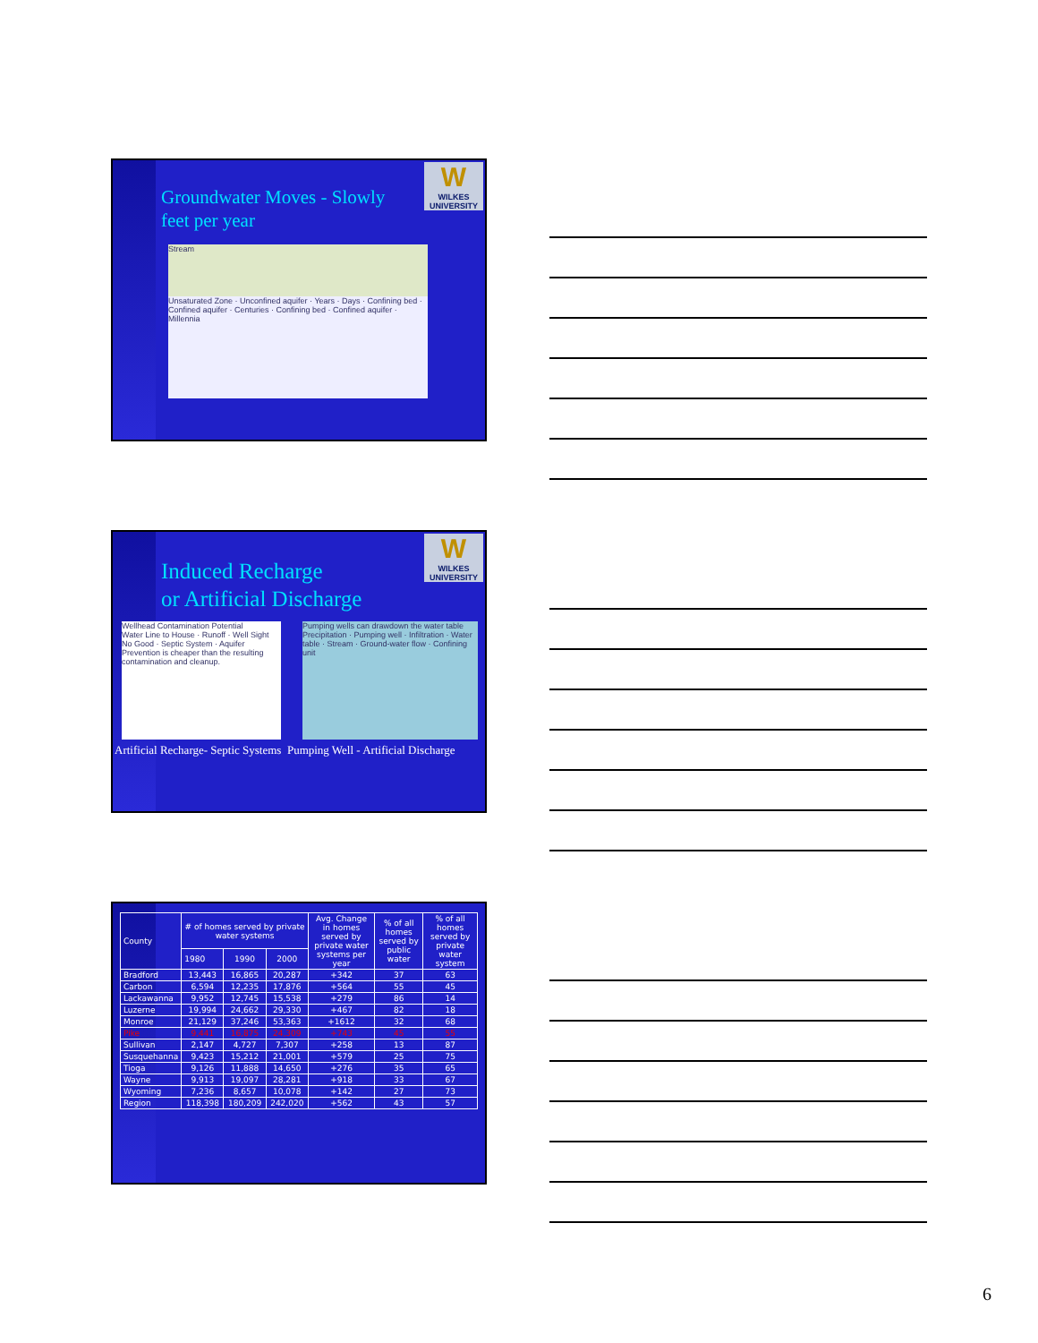W
WILKES UNIVERSITY
Groundwater Moves - Slowly
feet per year
Stream
Unsaturated Zone · Unconfined aquifer · Years · Days · Confining bed · Confined aquifer · Centuries · Confining bed · Confined aquifer · Millennia
W
WILKES UNIVERSITY
Induced Recharge
or Artificial Discharge
Wellhead Contamination Potential
Water Line to House · Runoff · Well Sight No Good · Septic System · Aquifer
Prevention is cheaper than the resulting contamination and cleanup.
Pumping wells can drawdown the water table
Precipitation · Pumping well · Infiltration · Water table · Stream · Ground-water flow · Confining unit
Artificial Recharge- Septic Systems Pumping Well - Artificial Discharge
| County | # of homes served by private water systems | | | Avg. Change in homes served by private water systems per year | % of all homes served by public water | % of all homes served by private water system |
| --- | --- | --- | --- | --- | --- | --- |
| | 1980 | 1990 | 2000 | | | |
| Bradford | 13,443 | 16,865 | 20,287 | +342 | 37 | 63 |
| Carbon | 6,594 | 12,235 | 17,876 | +564 | 55 | 45 |
| Lackawanna | 9,952 | 12,745 | 15,538 | +279 | 86 | 14 |
| Luzerne | 19,994 | 24,662 | 29,330 | +467 | 82 | 18 |
| Monroe | 21,129 | 37,246 | 53,363 | +1612 | 32 | 68 |
| Pike | 9,441 | 16,875 | 24,309 | +743 | 45 | 55 |
| Sullivan | 2,147 | 4,727 | 7,307 | +258 | 13 | 87 |
| Susquehanna | 9,423 | 15,212 | 21,001 | +579 | 25 | 75 |
| Tioga | 9,126 | 11,888 | 14,650 | +276 | 35 | 65 |
| Wayne | 9,913 | 19,097 | 28,281 | +918 | 33 | 67 |
| Wyoming | 7,236 | 8,657 | 10,078 | +142 | 27 | 73 |
| Region | 118,398 | 180,209 | 242,020 | +562 | 43 | 57 |
6